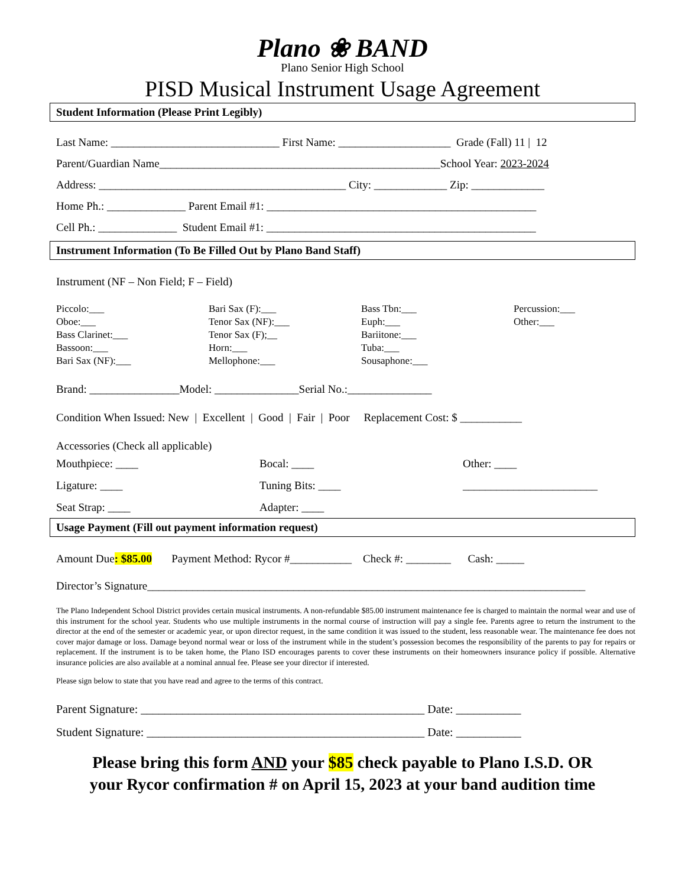Plano ❀ BAND
Plano Senior High School
PISD Musical Instrument Usage Agreement
Student Information (Please Print Legibly)
Last Name: ______________________________ First Name: ____________________ Grade (Fall) 11 | 12
Parent/Guardian Name__________________________________________________School Year: 2023-2024
Address: ____________________________________________ City: _____________ Zip: _____________
Home Ph.: ______________ Parent Email #1: ________________________________________________
Cell Ph.: ______________ Student Email #1: ________________________________________________
Instrument Information (To Be Filled Out by Plano Band Staff)
Instrument (NF – Non Field; F – Field)
Piccolo:___
Oboe:___
Bass Clarinet:___
Bassoon:___
Bari Sax (NF):___
Bari Sax (F):___
Tenor Sax (NF):___
Tenor Sax (F);__
Horn:___
Mellophone:___
Bass Tbn:___
Euph:___
Bariitone:___
Tuba:___
Sousaphone:___
Percussion:___
Other:___
Brand: ________________Model: _______________Serial No.:_______________
Condition When Issued: New | Excellent | Good | Fair | Poor Replacement Cost: $ ___________
Accessories (Check all applicable)
Mouthpiece: ____
Bocal: ____
Other: ____
Ligature: ____
Tuning Bits: ____
________________________
Seat Strap: ____
Adapter: ____
Usage Payment (Fill out payment information request)
Amount Due: $85.00 Payment Method: Rycor #___________ Check #: ________ Cash: _____
Director’s Signature______________________________________________________________________________
The Plano Independent School District provides certain musical instruments. A non-refundable $85.00 instrument maintenance fee is charged to maintain the normal wear and use of this instrument for the school year. Students who use multiple instruments in the normal course of instruction will pay a single fee. Parents agree to return the instrument to the director at the end of the semester or academic year, or upon director request, in the same condition it was issued to the student, less reasonable wear. The maintenance fee does not cover major damage or loss. Damage beyond normal wear or loss of the instrument while in the student’s possession becomes the responsibility of the parents to pay for repairs or replacement. If the instrument is to be taken home, the Plano ISD encourages parents to cover these instruments on their homeowners insurance policy if possible. Alternative insurance policies are also available at a nominal annual fee. Please see your director if interested.
Please sign below to state that you have read and agree to the terms of this contract.
Parent Signature: ________________________________________________ Date: ___________
Student Signature: _______________________________________________ Date: ___________
Please bring this form AND your $85 check payable to Plano I.S.D. OR
your Rycor confirmation # on April 15, 2023 at your band audition time